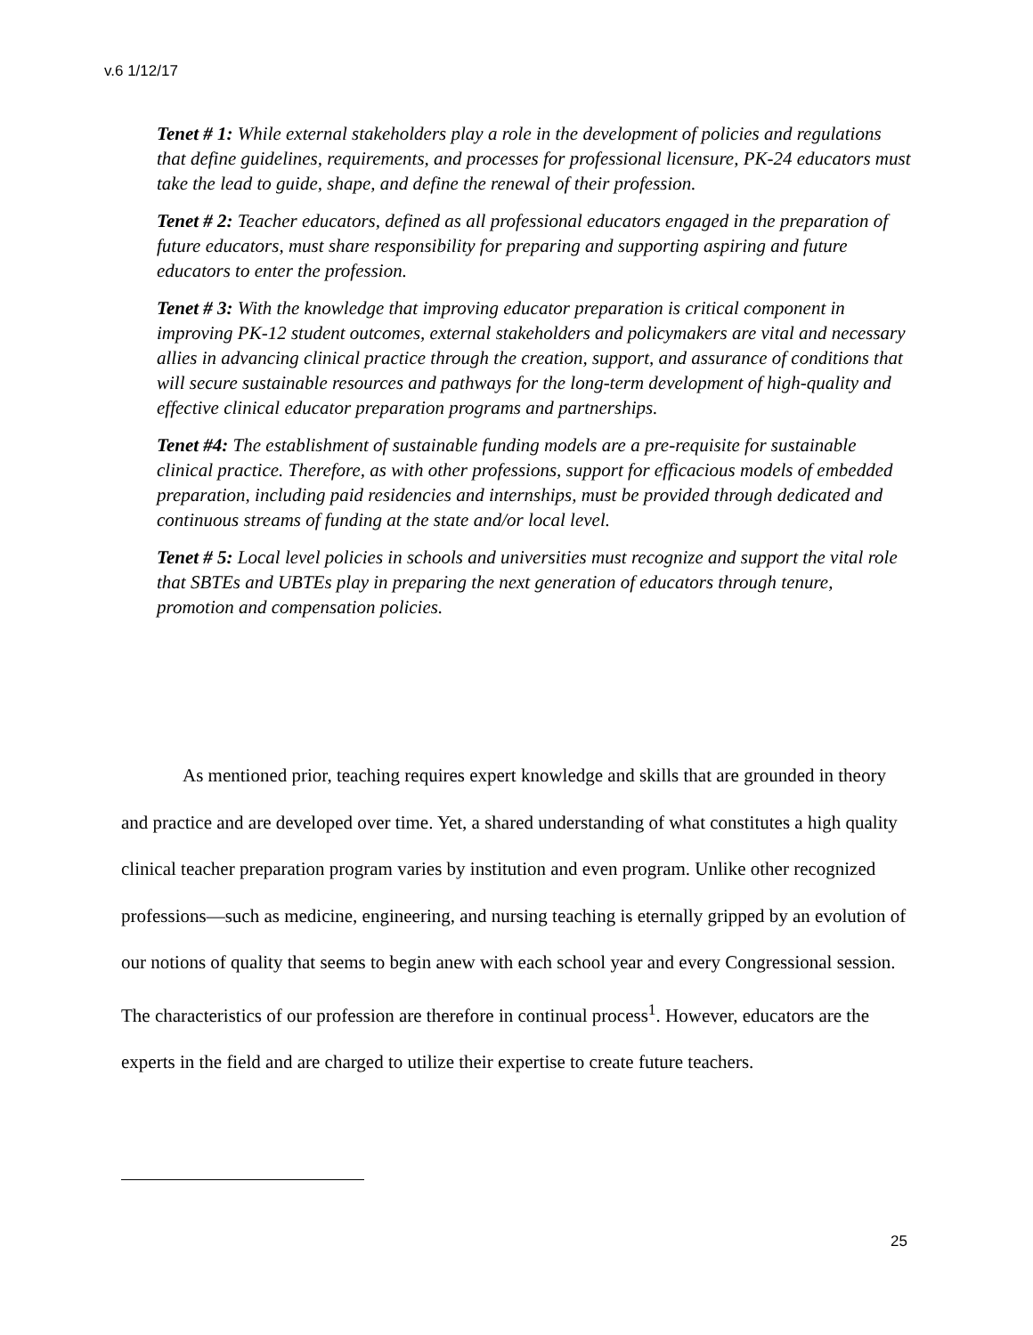v.6 1/12/17
Tenet # 1: While external stakeholders play a role in the development of policies and regulations that define guidelines, requirements, and processes for professional licensure, PK-24 educators must take the lead to guide, shape, and define the renewal of their profession.
Tenet # 2: Teacher educators, defined as all professional educators engaged in the preparation of future educators, must share responsibility for preparing and supporting aspiring and future educators to enter the profession.
Tenet # 3: With the knowledge that improving educator preparation is critical component in improving PK-12 student outcomes, external stakeholders and policymakers are vital and necessary allies in advancing clinical practice through the creation, support, and assurance of conditions that will secure sustainable resources and pathways for the long-term development of high-quality and effective clinical educator preparation programs and partnerships.
Tenet #4: The establishment of sustainable funding models are a pre-requisite for sustainable clinical practice. Therefore, as with other professions, support for efficacious models of embedded preparation, including paid residencies and internships, must be provided through dedicated and continuous streams of funding at the state and/or local level.
Tenet # 5: Local level policies in schools and universities must recognize and support the vital role that SBTEs and UBTEs play in preparing the next generation of educators through tenure, promotion and compensation policies.
As mentioned prior, teaching requires expert knowledge and skills that are grounded in theory and practice and are developed over time. Yet, a shared understanding of what constitutes a high quality clinical teacher preparation program varies by institution and even program. Unlike other recognized professions—such as medicine, engineering, and nursing teaching is eternally gripped by an evolution of our notions of quality that seems to begin anew with each school year and every Congressional session. The characteristics of our profession are therefore in continual process<sup>1</sup>. However, educators are the experts in the field and are charged to utilize their expertise to create future teachers.
25